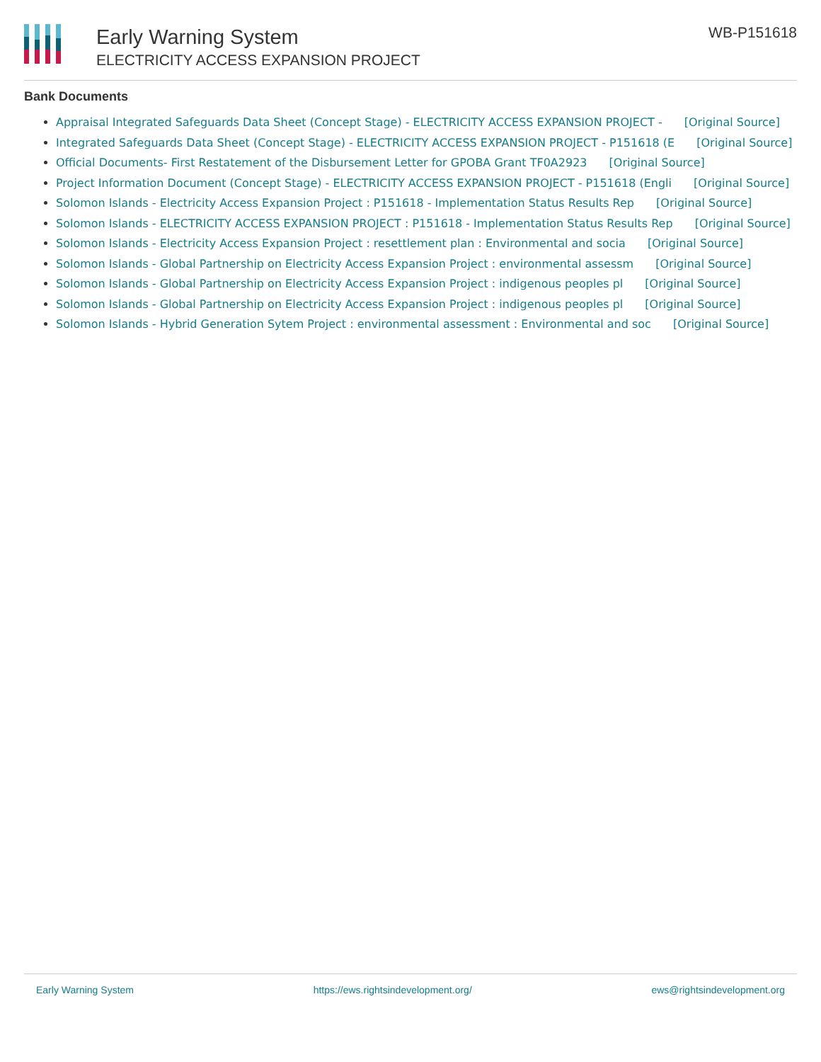Early Warning System
ELECTRICITY ACCESS EXPANSION PROJECT
WB-P151618
Bank Documents
Appraisal Integrated Safeguards Data Sheet (Concept Stage) - ELECTRICITY ACCESS EXPANSION PROJECT - [Original Source]
Integrated Safeguards Data Sheet (Concept Stage) - ELECTRICITY ACCESS EXPANSION PROJECT - P151618 (E [Original Source]
Official Documents- First Restatement of the Disbursement Letter for GPOBA Grant TF0A2923 [Original Source]
Project Information Document (Concept Stage) - ELECTRICITY ACCESS EXPANSION PROJECT - P151618 (Engli [Original Source]
Solomon Islands - Electricity Access Expansion Project : P151618 - Implementation Status Results Rep [Original Source]
Solomon Islands - ELECTRICITY ACCESS EXPANSION PROJECT : P151618 - Implementation Status Results Rep [Original Source]
Solomon Islands - Electricity Access Expansion Project : resettlement plan : Environmental and socia [Original Source]
Solomon Islands - Global Partnership on Electricity Access Expansion Project : environmental assessm [Original Source]
Solomon Islands - Global Partnership on Electricity Access Expansion Project : indigenous peoples pl [Original Source]
Solomon Islands - Global Partnership on Electricity Access Expansion Project : indigenous peoples pl [Original Source]
Solomon Islands - Hybrid Generation Sytem Project : environmental assessment : Environmental and soc [Original Source]
Early Warning System https://ews.rightsindevelopment.org/ ews@rightsindevelopment.org